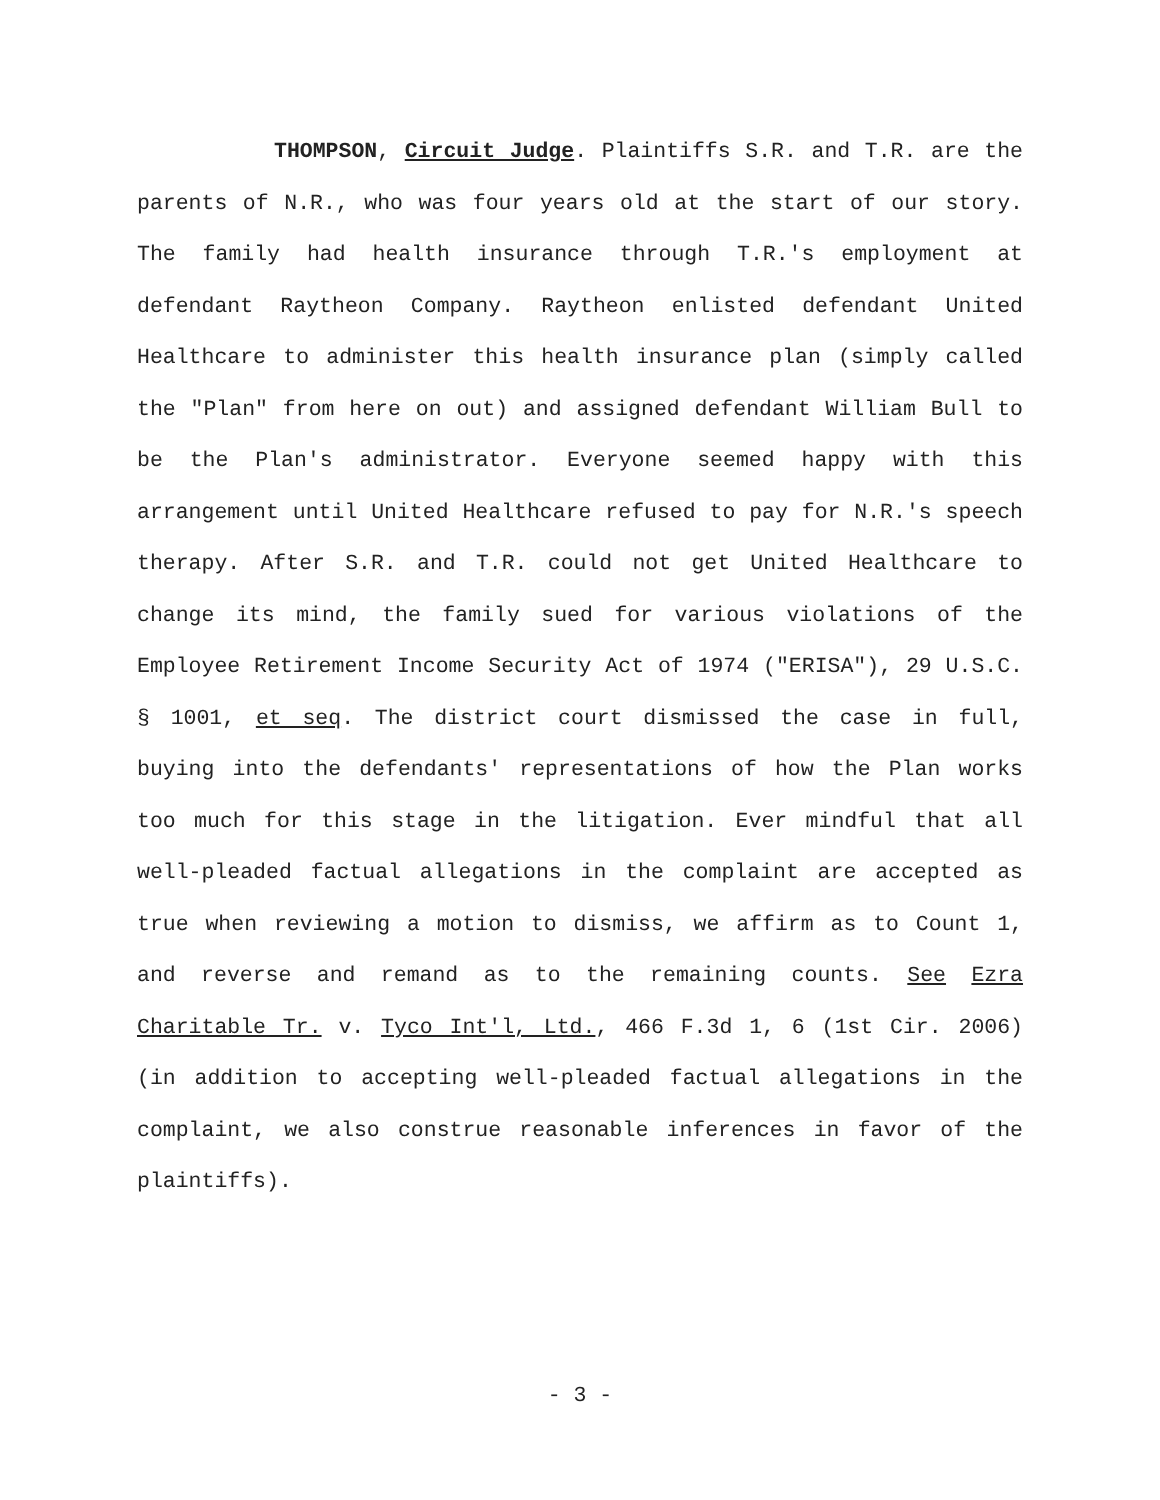THOMPSON, Circuit Judge. Plaintiffs S.R. and T.R. are the parents of N.R., who was four years old at the start of our story. The family had health insurance through T.R.'s employment at defendant Raytheon Company. Raytheon enlisted defendant United Healthcare to administer this health insurance plan (simply called the "Plan" from here on out) and assigned defendant William Bull to be the Plan's administrator. Everyone seemed happy with this arrangement until United Healthcare refused to pay for N.R.'s speech therapy. After S.R. and T.R. could not get United Healthcare to change its mind, the family sued for various violations of the Employee Retirement Income Security Act of 1974 ("ERISA"), 29 U.S.C. § 1001, et seq. The district court dismissed the case in full, buying into the defendants' representations of how the Plan works too much for this stage in the litigation. Ever mindful that all well-pleaded factual allegations in the complaint are accepted as true when reviewing a motion to dismiss, we affirm as to Count 1, and reverse and remand as to the remaining counts. See Ezra Charitable Tr. v. Tyco Int'l, Ltd., 466 F.3d 1, 6 (1st Cir. 2006) (in addition to accepting well-pleaded factual allegations in the complaint, we also construe reasonable inferences in favor of the plaintiffs).
- 3 -